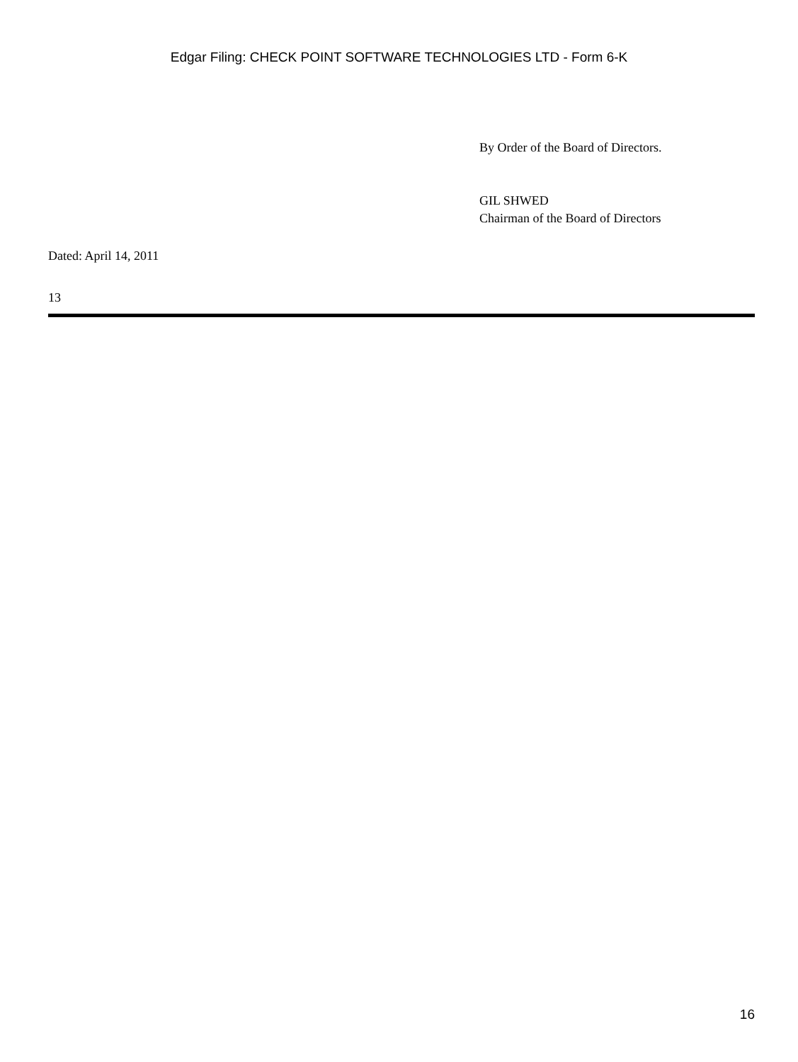Edgar Filing: CHECK POINT SOFTWARE TECHNOLOGIES LTD - Form 6-K
By Order of the Board of Directors.
GIL SHWED
Chairman of the Board of Directors
Dated: April 14, 2011
13
16